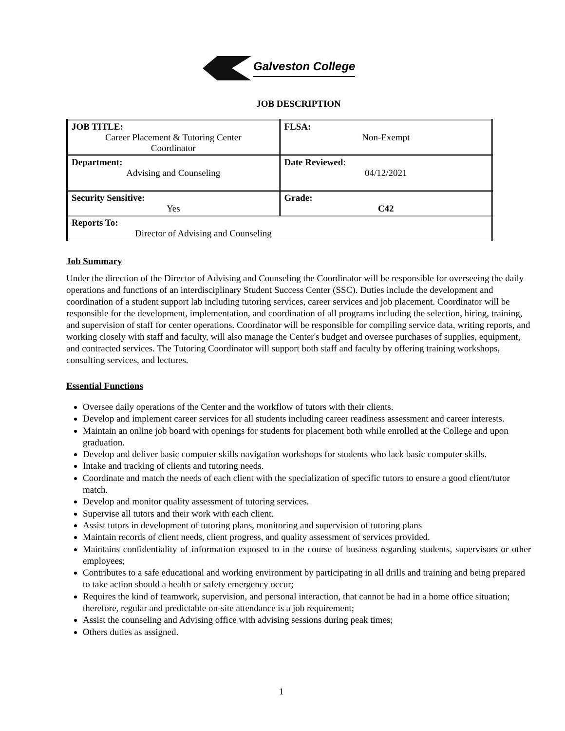Galveston College
JOB DESCRIPTION
| JOB TITLE: Career Placement & Tutoring Center Coordinator | FLSA: Non-Exempt |
| Department: Advising and Counseling | Date Reviewed : 04/12/2021 |
| Security Sensitive: Yes | Grade: C42 |
| Reports To: Director of Advising and Counseling | |
Job Summary
Under the direction of the Director of Advising and Counseling the Coordinator will be responsible for overseeing the daily operations and functions of an interdisciplinary Student Success Center (SSC). Duties include the development and coordination of a student support lab including tutoring services, career services and job placement. Coordinator will be responsible for the development, implementation, and coordination of all programs including the selection, hiring, training, and supervision of staff for center operations. Coordinator will be responsible for compiling service data, writing reports, and working closely with staff and faculty, will also manage the Center's budget and oversee purchases of supplies, equipment, and contracted services. The Tutoring Coordinator will support both staff and faculty by offering training workshops, consulting services, and lectures.
Essential Functions
Oversee daily operations of the Center and the workflow of tutors with their clients.
Develop and implement career services for all students including career readiness assessment and career interests.
Maintain an online job board with openings for students for placement both while enrolled at the College and upon graduation.
Develop and deliver basic computer skills navigation workshops for students who lack basic computer skills.
Intake and tracking of clients and tutoring needs.
Coordinate and match the needs of each client with the specialization of specific tutors to ensure a good client/tutor match.
Develop and monitor quality assessment of tutoring services.
Supervise all tutors and their work with each client.
Assist tutors in development of tutoring plans, monitoring and supervision of tutoring plans
Maintain records of client needs, client progress, and quality assessment of services provided.
Maintains confidentiality of information exposed to in the course of business regarding students, supervisors or other employees;
Contributes to a safe educational and working environment by participating in all drills and training and being prepared to take action should a health or safety emergency occur;
Requires the kind of teamwork, supervision, and personal interaction, that cannot be had in a home office situation; therefore, regular and predictable on-site attendance is a job requirement;
Assist the counseling and Advising office with advising sessions during peak times;
Others duties as assigned.
1